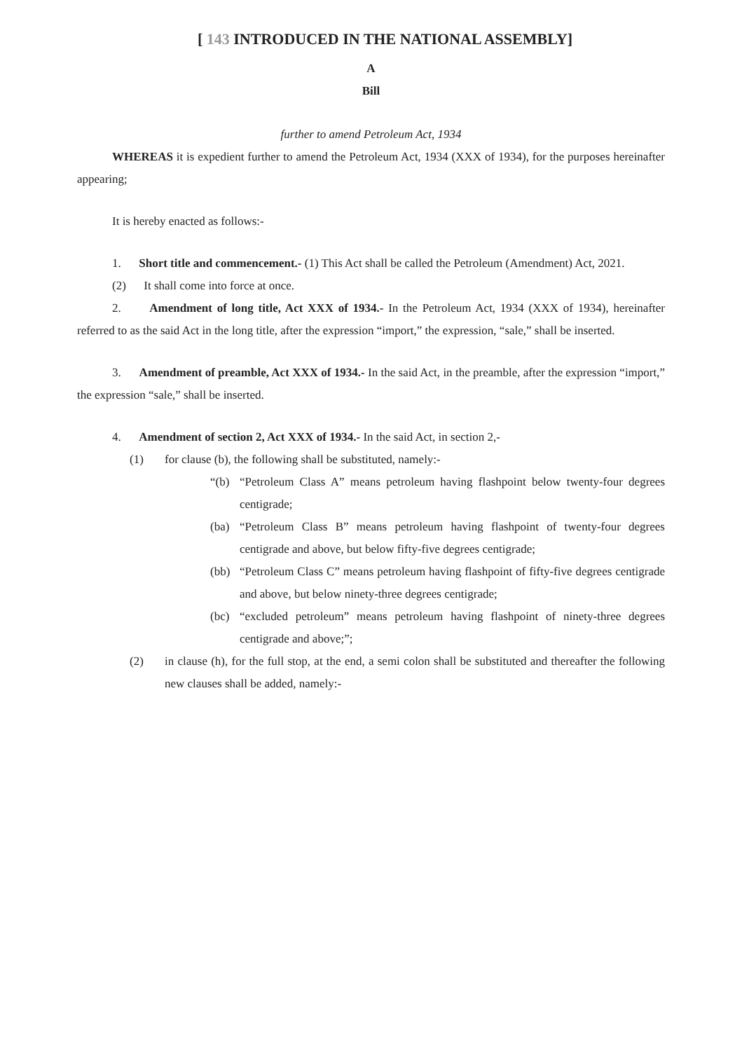[ 143 INTRODUCED IN THE NATIONAL ASSEMBLY]
A
Bill
further to amend Petroleum Act, 1934
WHEREAS it is expedient further to amend the Petroleum Act, 1934 (XXX of 1934), for the purposes hereinafter appearing;
It is hereby enacted as follows:-
1. Short title and commencement.- (1) This Act shall be called the Petroleum (Amendment) Act, 2021.
(2) It shall come into force at once.
2. Amendment of long title, Act XXX of 1934.- In the Petroleum Act, 1934 (XXX of 1934), hereinafter referred to as the said Act in the long title, after the expression “import,” the expression, “sale,” shall be inserted.
3. Amendment of preamble, Act XXX of 1934.- In the said Act, in the preamble, after the expression “import,” the expression “sale,” shall be inserted.
4. Amendment of section 2, Act XXX of 1934.- In the said Act, in section 2,-
(1) for clause (b), the following shall be substituted, namely:-
“(b) “Petroleum Class A” means petroleum having flashpoint below twenty-four degrees centigrade;
(ba) “Petroleum Class B” means petroleum having flashpoint of twenty-four degrees centigrade and above, but below fifty-five degrees centigrade;
(bb) “Petroleum Class C” means petroleum having flashpoint of fifty-five degrees centigrade and above, but below ninety-three degrees centigrade;
(bc) “excluded petroleum” means petroleum having flashpoint of ninety-three degrees centigrade and above;”;
(2) in clause (h), for the full stop, at the end, a semi colon shall be substituted and thereafter the following new clauses shall be added, namely:-